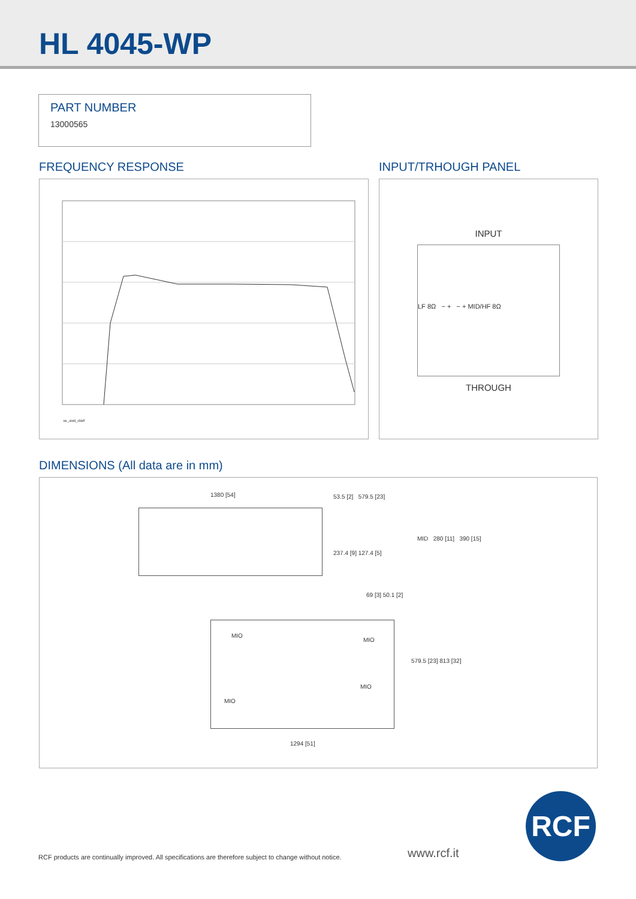HL 4045-WP
PART NUMBER
13000565
FREQUENCY RESPONSE
HL_4045_15MT
INPUT/TRHOUGH PANEL
INPUT
LF 8Ω − + − + MID/HF 8Ω
THROUGH
DIMENSIONS (All data are in mm)
1380 [54] 53.5 [2] 579.5 [23]
MID 280 [11] 390 [15]
237.4 [9] 127.4 [5]
69 [3] 50.1 [2]
579.5 [23] 813 [32]
MIO
MIO
MIO
MIO
1294 [51]
RCF products are continually improved. All specifications are therefore subject to change without notice.
www.rcf.it
RCF